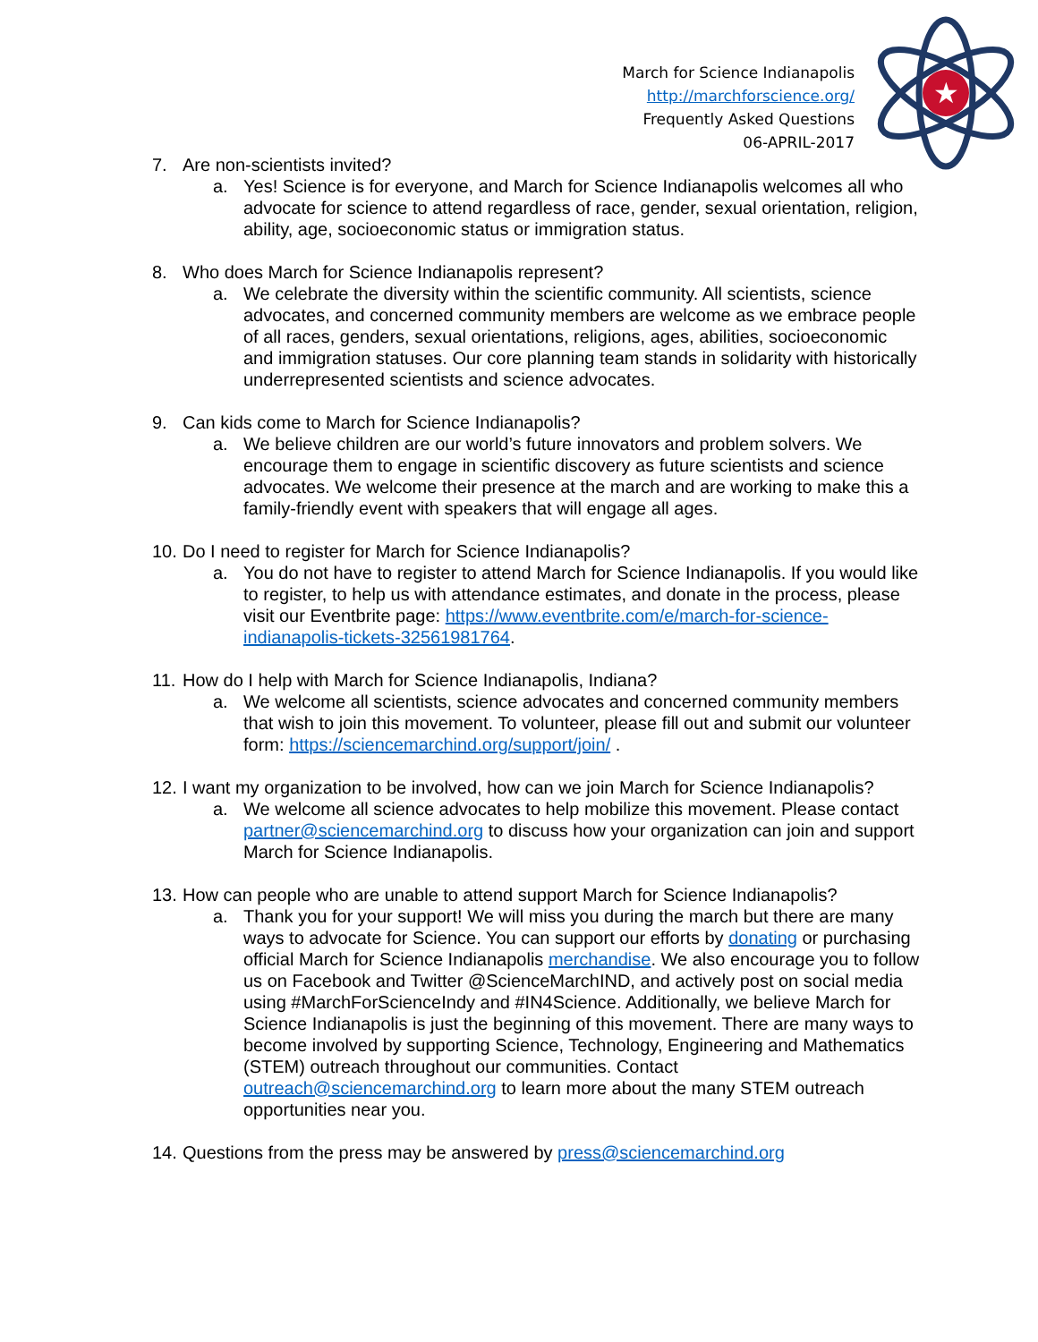March for Science Indianapolis
http://marchforscience.org/
Frequently Asked Questions
06-APRIL-2017
★
7. Are non-scientists invited?
a. Yes! Science is for everyone, and March for Science Indianapolis welcomes all who advocate for science to attend regardless of race, gender, sexual orientation, religion, ability, age, socioeconomic status or immigration status.
8. Who does March for Science Indianapolis represent?
a. We celebrate the diversity within the scientific community. All scientists, science advocates, and concerned community members are welcome as we embrace people of all races, genders, sexual orientations, religions, ages, abilities, socioeconomic and immigration statuses. Our core planning team stands in solidarity with historically underrepresented scientists and science advocates.
9. Can kids come to March for Science Indianapolis?
a. We believe children are our world’s future innovators and problem solvers. We encourage them to engage in scientific discovery as future scientists and science advocates. We welcome their presence at the march and are working to make this a family-friendly event with speakers that will engage all ages.
10. Do I need to register for March for Science Indianapolis?
a. You do not have to register to attend March for Science Indianapolis. If you would like to register, to help us with attendance estimates, and donate in the process, please visit our Eventbrite page: https://www.eventbrite.com/e/march-for-science-indianapolis-tickets-32561981764.
11. How do I help with March for Science Indianapolis, Indiana?
a. We welcome all scientists, science advocates and concerned community members that wish to join this movement. To volunteer, please fill out and submit our volunteer form: https://sciencemarchind.org/support/join/ .
12. I want my organization to be involved, how can we join March for Science Indianapolis?
a. We welcome all science advocates to help mobilize this movement. Please contact partner@sciencemarchind.org to discuss how your organization can join and support March for Science Indianapolis.
13. How can people who are unable to attend support March for Science Indianapolis?
a. Thank you for your support! We will miss you during the march but there are many ways to advocate for Science. You can support our efforts by donating or purchasing official March for Science Indianapolis merchandise. We also encourage you to follow us on Facebook and Twitter @ScienceMarchIND, and actively post on social media using #MarchForScienceIndy and #IN4Science. Additionally, we believe March for Science Indianapolis is just the beginning of this movement. There are many ways to become involved by supporting Science, Technology, Engineering and Mathematics (STEM) outreach throughout our communities. Contact outreach@sciencemarchind.org to learn more about the many STEM outreach opportunities near you.
14. Questions from the press may be answered by press@sciencemarchind.org